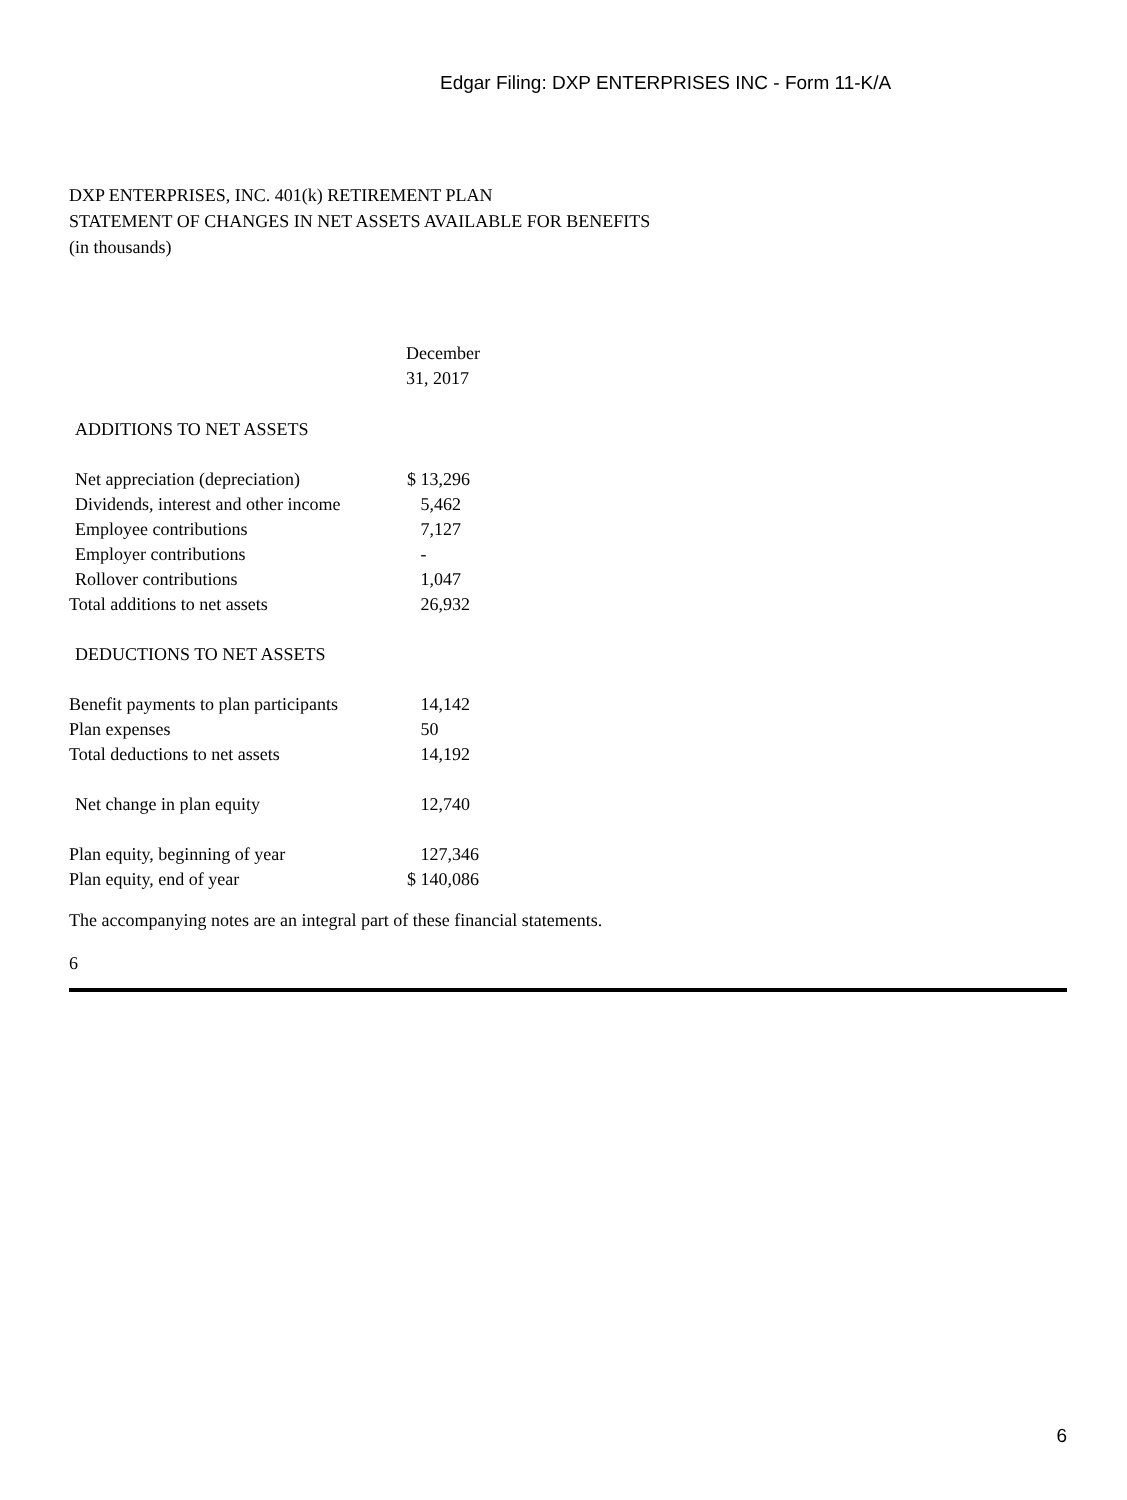Edgar Filing: DXP ENTERPRISES INC - Form 11-K/A
DXP ENTERPRISES, INC. 401(k) RETIREMENT PLAN
STATEMENT OF CHANGES IN NET ASSETS AVAILABLE FOR BENEFITS
(in thousands)
| | December 31, 2017 |
| --- | --- |
| ADDITIONS TO NET ASSETS | |
| Net appreciation (depreciation) | $ 13,296 |
| Dividends, interest and other income | 5,462 |
| Employee contributions | 7,127 |
| Employer contributions | - |
| Rollover contributions | 1,047 |
| Total additions to net assets | 26,932 |
| DEDUCTIONS TO NET ASSETS | |
| Benefit payments to plan participants | 14,142 |
| Plan expenses | 50 |
| Total deductions to net assets | 14,192 |
| Net change in plan equity | 12,740 |
| Plan equity, beginning of year | 127,346 |
| Plan equity, end of year | $ 140,086 |
The accompanying notes are an integral part of these financial statements.
6
6